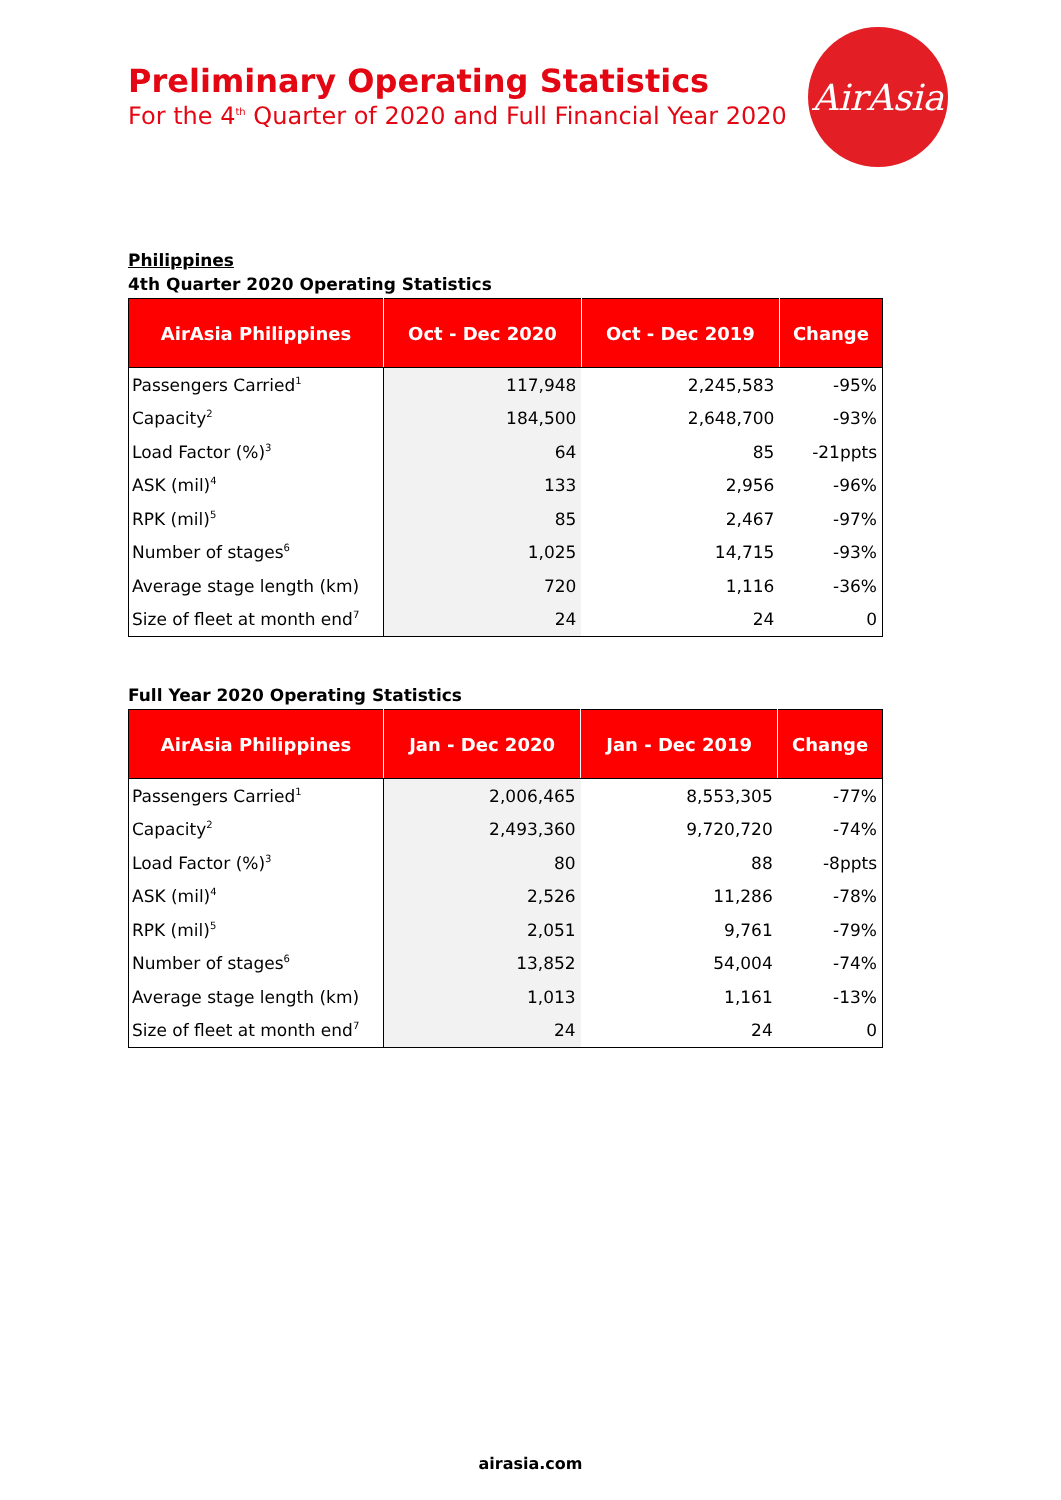Preliminary Operating Statistics
For the 4<sup>th</sup> Quarter of 2020 and Full Financial Year 2020
AirAsia
Philippines
4th Quarter 2020 Operating Statistics
| AirAsia Philippines | Oct - Dec 2020 | Oct - Dec 2019 | Change |
| --- | --- | --- | --- |
| Passengers Carried<sup>1</sup> | 117,948 | 2,245,583 | -95% |
| Capacity<sup>2</sup> | 184,500 | 2,648,700 | -93% |
| Load Factor (%)<sup>3</sup> | 64 | 85 | -21ppts |
| ASK (mil)<sup>4</sup> | 133 | 2,956 | -96% |
| RPK (mil)<sup>5</sup> | 85 | 2,467 | -97% |
| Number of stages<sup>6</sup> | 1,025 | 14,715 | -93% |
| Average stage length (km) | 720 | 1,116 | -36% |
| Size of fleet at month end<sup>7</sup> | 24 | 24 | 0 |
Full Year 2020 Operating Statistics
| AirAsia Philippines | Jan - Dec 2020 | Jan - Dec 2019 | Change |
| --- | --- | --- | --- |
| Passengers Carried<sup>1</sup> | 2,006,465 | 8,553,305 | -77% |
| Capacity<sup>2</sup> | 2,493,360 | 9,720,720 | -74% |
| Load Factor (%)<sup>3</sup> | 80 | 88 | -8ppts |
| ASK (mil)<sup>4</sup> | 2,526 | 11,286 | -78% |
| RPK (mil)<sup>5</sup> | 2,051 | 9,761 | -79% |
| Number of stages<sup>6</sup> | 13,852 | 54,004 | -74% |
| Average stage length (km) | 1,013 | 1,161 | -13% |
| Size of fleet at month end<sup>7</sup> | 24 | 24 | 0 |
airasia.com